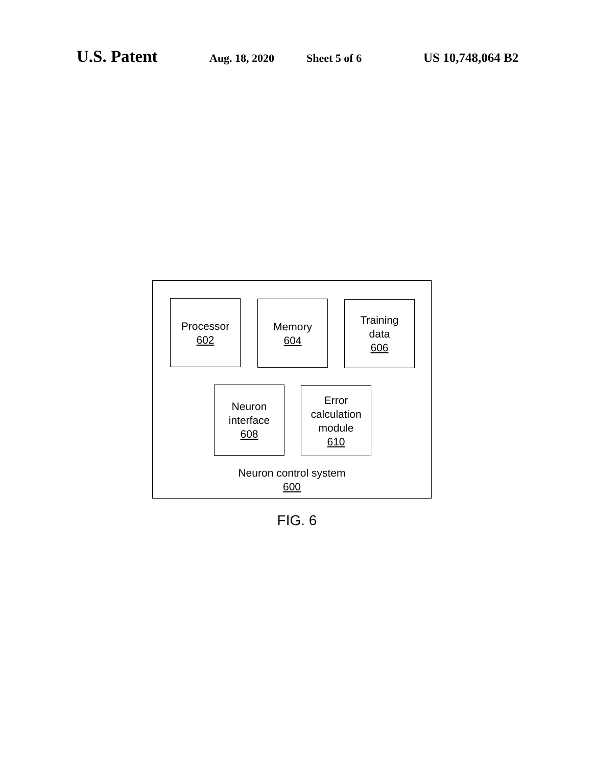U.S. Patent Aug. 18, 2020 Sheet 5 of 6 US 10,748,064 B2
Processor
602
Memory
604
Training
data
606
Neuron
interface
608
Error
calculation
module
610
Neuron control system
600
FIG. 6